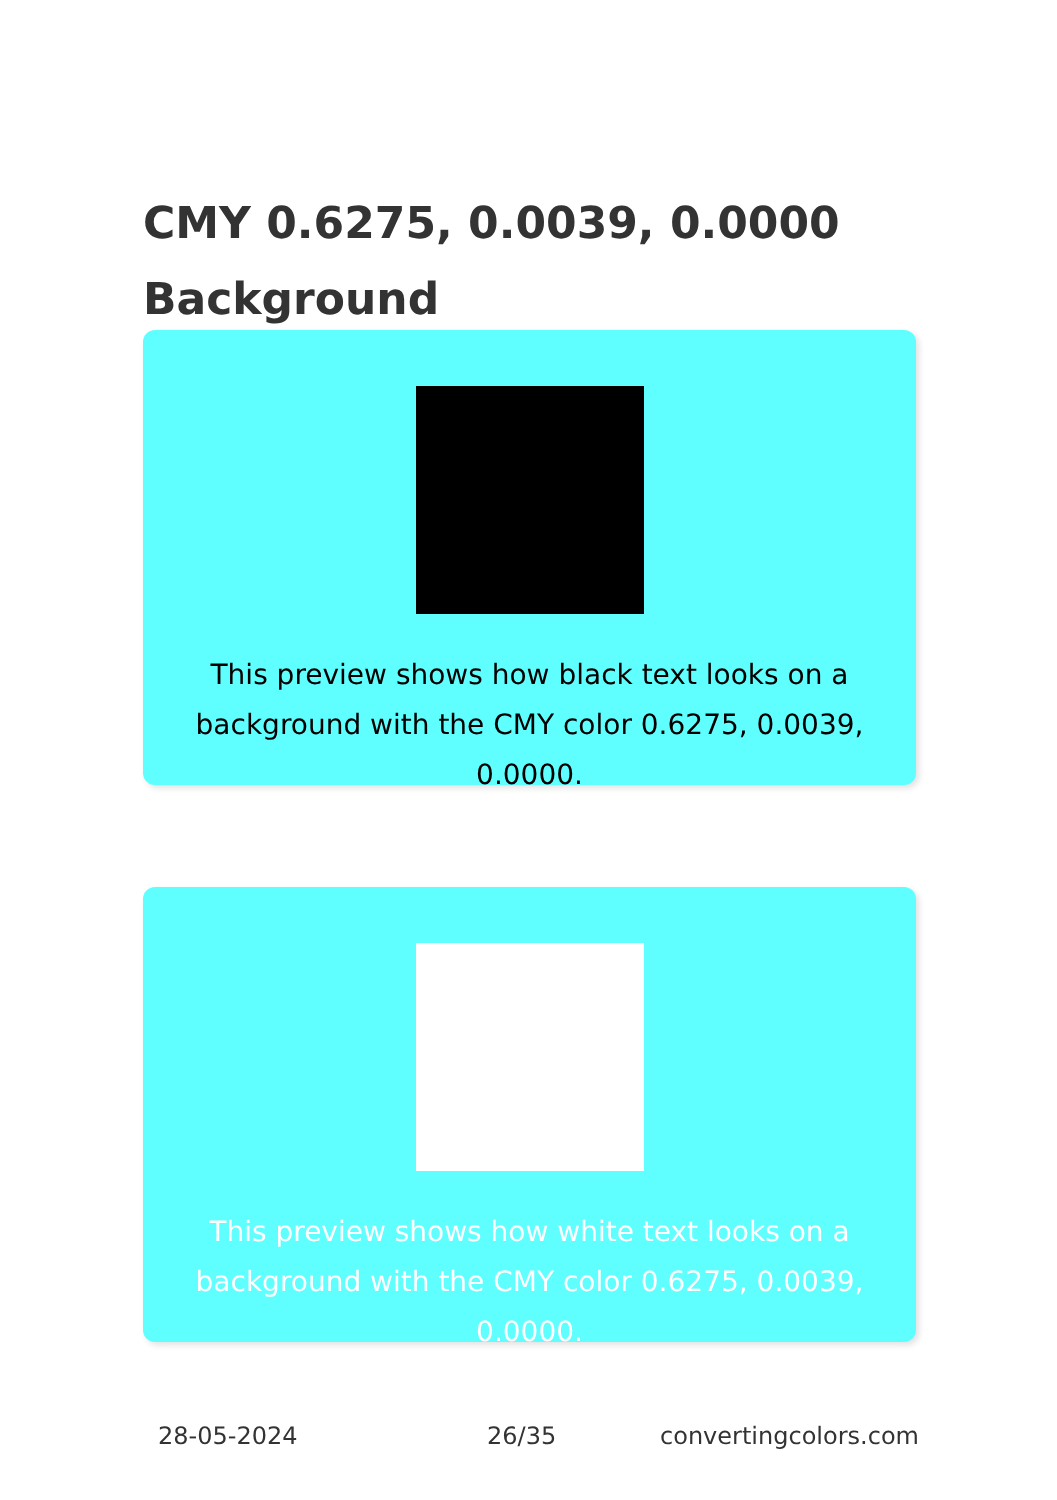CMY 0.6275, 0.0039, 0.0000
Background
This preview shows how black text looks on a
background with the CMY color 0.6275, 0.0039, 0.0000.
This preview shows how white text looks on a
background with the CMY color 0.6275, 0.0039, 0.0000.
28-05-2024 26/35 convertingcolors.com